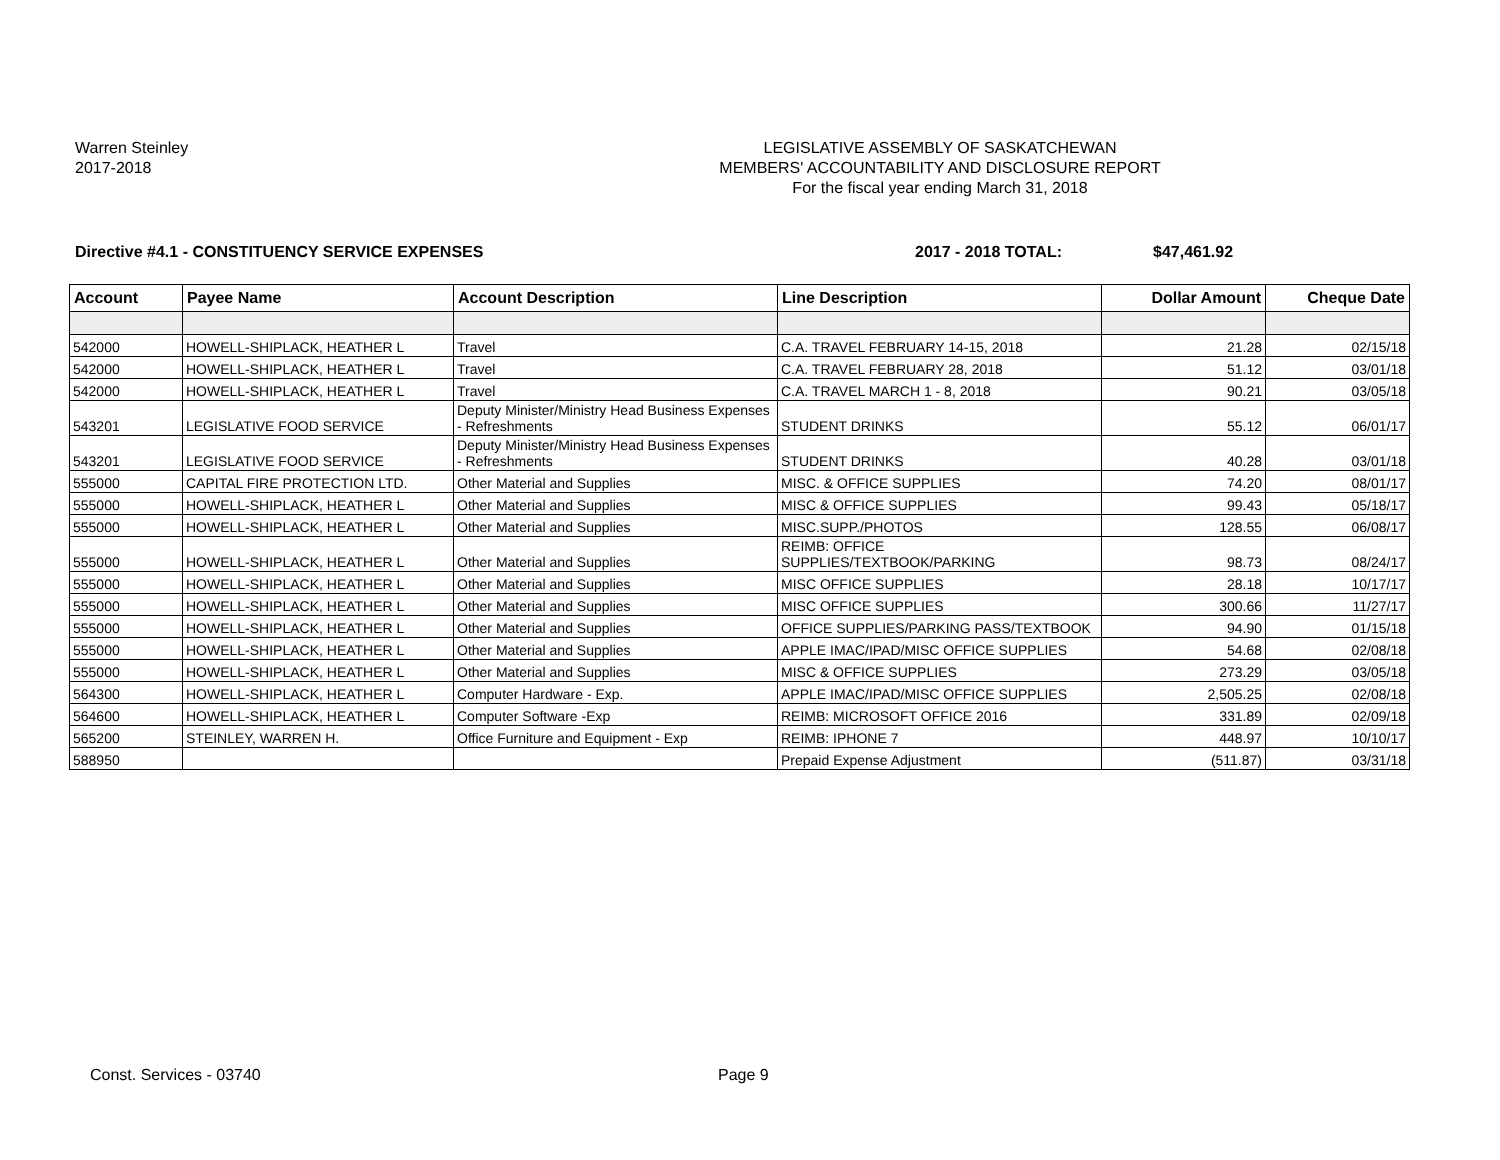Warren Steinley
2017-2018
LEGISLATIVE ASSEMBLY OF SASKATCHEWAN
MEMBERS' ACCOUNTABILITY AND DISCLOSURE REPORT
For the fiscal year ending March 31, 2018
Directive #4.1 - CONSTITUENCY SERVICE EXPENSES
2017 - 2018 TOTAL: $47,461.92
| Account | Payee Name | Account Description | Line Description | Dollar Amount | Cheque Date |
| --- | --- | --- | --- | --- | --- |
| 542000 | HOWELL-SHIPLACK, HEATHER L | Travel | C.A. TRAVEL FEBRUARY 14-15, 2018 | 21.28 | 02/15/18 |
| 542000 | HOWELL-SHIPLACK, HEATHER L | Travel | C.A. TRAVEL FEBRUARY 28, 2018 | 51.12 | 03/01/18 |
| 542000 | HOWELL-SHIPLACK, HEATHER L | Travel | C.A. TRAVEL MARCH 1 - 8, 2018 | 90.21 | 03/05/18 |
| 543201 | LEGISLATIVE FOOD SERVICE | Deputy Minister/Ministry Head Business Expenses - Refreshments | STUDENT DRINKS | 55.12 | 06/01/17 |
| 543201 | LEGISLATIVE FOOD SERVICE | Deputy Minister/Ministry Head Business Expenses - Refreshments | STUDENT DRINKS | 40.28 | 03/01/18 |
| 555000 | CAPITAL FIRE PROTECTION LTD. | Other Material and Supplies | MISC. & OFFICE SUPPLIES | 74.20 | 08/01/17 |
| 555000 | HOWELL-SHIPLACK, HEATHER L | Other Material and Supplies | MISC & OFFICE SUPPLIES | 99.43 | 05/18/17 |
| 555000 | HOWELL-SHIPLACK, HEATHER L | Other Material and Supplies | MISC.SUPP./PHOTOS | 128.55 | 06/08/17 |
| 555000 | HOWELL-SHIPLACK, HEATHER L | Other Material and Supplies | REIMB: OFFICE SUPPLIES/TEXTBOOK/PARKING | 98.73 | 08/24/17 |
| 555000 | HOWELL-SHIPLACK, HEATHER L | Other Material and Supplies | MISC OFFICE SUPPLIES | 28.18 | 10/17/17 |
| 555000 | HOWELL-SHIPLACK, HEATHER L | Other Material and Supplies | MISC OFFICE SUPPLIES | 300.66 | 11/27/17 |
| 555000 | HOWELL-SHIPLACK, HEATHER L | Other Material and Supplies | OFFICE SUPPLIES/PARKING PASS/TEXTBOOK | 94.90 | 01/15/18 |
| 555000 | HOWELL-SHIPLACK, HEATHER L | Other Material and Supplies | APPLE IMAC/IPAD/MISC OFFICE SUPPLIES | 54.68 | 02/08/18 |
| 555000 | HOWELL-SHIPLACK, HEATHER L | Other Material and Supplies | MISC & OFFICE SUPPLIES | 273.29 | 03/05/18 |
| 564300 | HOWELL-SHIPLACK, HEATHER L | Computer Hardware - Exp. | APPLE IMAC/IPAD/MISC OFFICE SUPPLIES | 2,505.25 | 02/08/18 |
| 564600 | HOWELL-SHIPLACK, HEATHER L | Computer Software -Exp | REIMB: MICROSOFT OFFICE 2016 | 331.89 | 02/09/18 |
| 565200 | STEINLEY, WARREN H. | Office Furniture and Equipment - Exp | REIMB: IPHONE 7 | 448.97 | 10/10/17 |
| 588950 | | | Prepaid Expense Adjustment | (511.87) | 03/31/18 |
Const. Services - 03740 Page 9